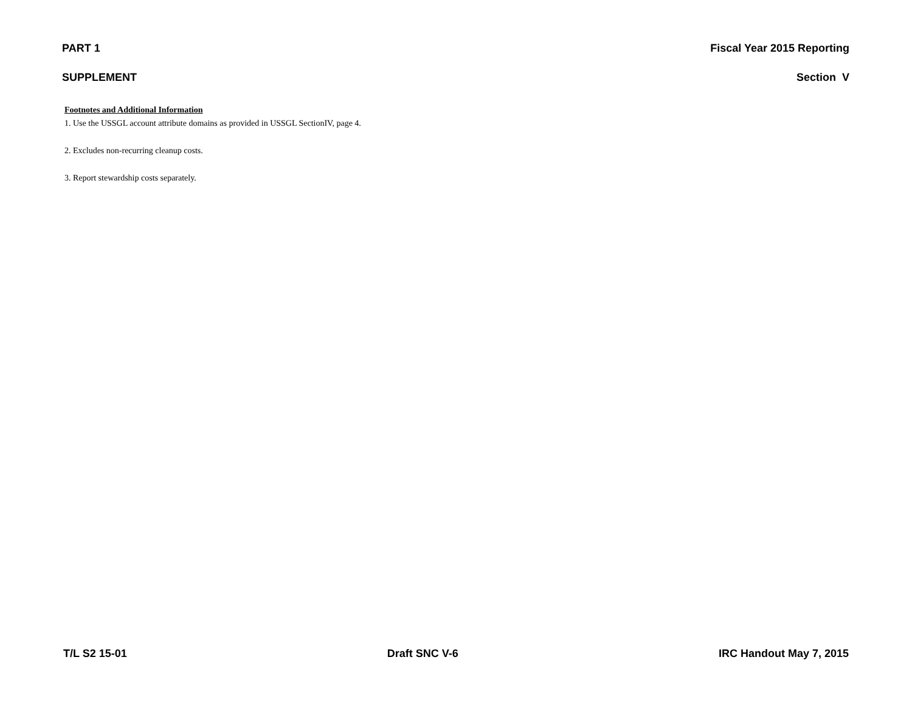PART 1 Fiscal Year 2015 Reporting
SUPPLEMENT Section V
Footnotes and Additional Information
1. Use the USSGL account attribute domains as provided in USSGL SectionIV, page 4.
2. Excludes non-recurring cleanup costs.
3. Report stewardship costs separately.
T/L S2 15-01 Draft SNC V-6 IRC Handout May 7, 2015